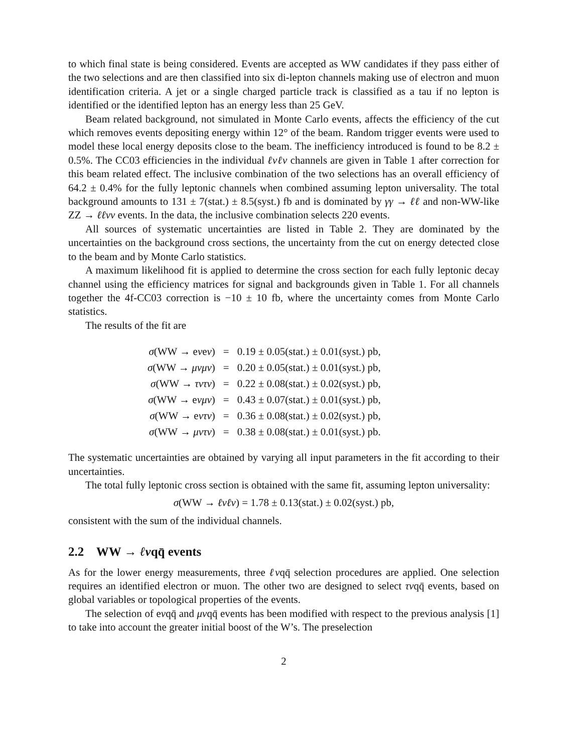to which final state is being considered. Events are accepted as WW candidates if they pass either of the two selections and are then classified into six di-lepton channels making use of electron and muon identification criteria. A jet or a single charged particle track is classified as a tau if no lepton is identified or the identified lepton has an energy less than 25 GeV.
Beam related background, not simulated in Monte Carlo events, affects the efficiency of the cut which removes events depositing energy within 12° of the beam. Random trigger events were used to model these local energy deposits close to the beam. The inefficiency introduced is found to be 8.2 ± 0.5%. The CC03 efficiencies in the individual ℓνℓν channels are given in Table 1 after correction for this beam related effect. The inclusive combination of the two selections has an overall efficiency of 64.2 ± 0.4% for the fully leptonic channels when combined assuming lepton universality. The total background amounts to 131 ± 7(stat.) ± 8.5(syst.) fb and is dominated by γγ → ℓℓ and non-WW-like ZZ → ℓℓνν events. In the data, the inclusive combination selects 220 events.
All sources of systematic uncertainties are listed in Table 2. They are dominated by the uncertainties on the background cross sections, the uncertainty from the cut on energy detected close to the beam and by Monte Carlo statistics.
A maximum likelihood fit is applied to determine the cross section for each fully leptonic decay channel using the efficiency matrices for signal and backgrounds given in Table 1. For all channels together the 4f-CC03 correction is −10 ± 10 fb, where the uncertainty comes from Monte Carlo statistics.
The results of the fit are
| σ (WW → e ν e ν ) | = | 0.19 ± 0.05(stat.) ± 0.01(syst.) pb, |
| σ (WW → μνμν ) | = | 0.20 ± 0.05(stat.) ± 0.01(syst.) pb, |
| σ (WW → τντν ) | = | 0.22 ± 0.08(stat.) ± 0.02(syst.) pb, |
| σ (WW → e νμν ) | = | 0.43 ± 0.07(stat.) ± 0.01(syst.) pb, |
| σ (WW → e ντν ) | = | 0.36 ± 0.08(stat.) ± 0.02(syst.) pb, |
| σ (WW → μντν ) | = | 0.38 ± 0.08(stat.) ± 0.01(syst.) pb. |
The systematic uncertainties are obtained by varying all input parameters in the fit according to their uncertainties.
The total fully leptonic cross section is obtained with the same fit, assuming lepton universality:
σ(WW → ℓνℓν) = 1.78 ± 0.13(stat.) ± 0.02(syst.) pb,
consistent with the sum of the individual channels.
2.2 WW → ℓνqq̄ events
As for the lower energy measurements, three ℓνqq̄ selection procedures are applied. One selection requires an identified electron or muon. The other two are designed to select τνqq̄ events, based on global variables or topological properties of the events.
The selection of eνqq̄ and μνqq̄ events has been modified with respect to the previous analysis [1] to take into account the greater initial boost of the W’s. The preselection
2